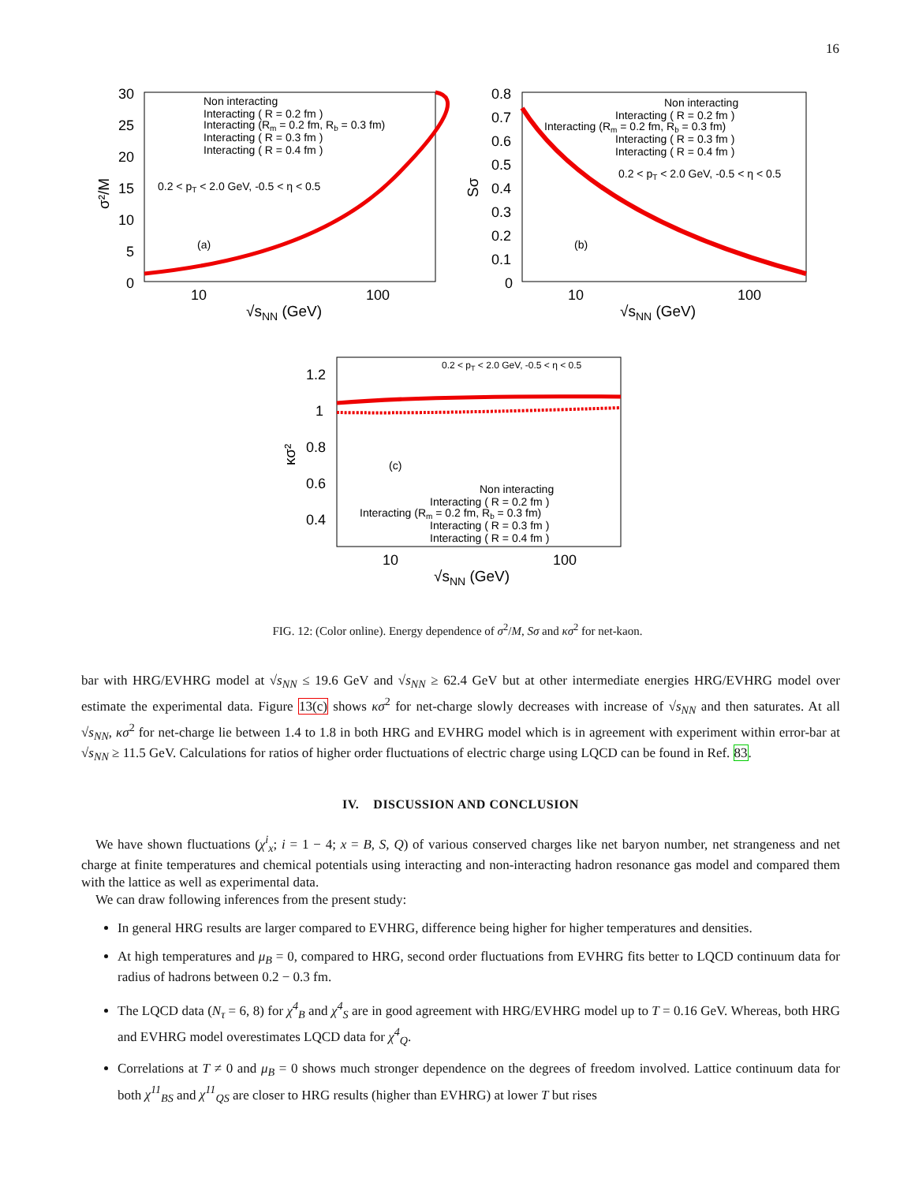16
30
25
20
15
10
5
0
10
100
√sNN (GeV)
σ²/M
Non interacting
Interacting ( R = 0.2 fm )
Interacting (Rm = 0.2 fm, Rb = 0.3 fm)
Interacting ( R = 0.3 fm )
Interacting ( R = 0.4 fm )
0.2 < pT < 2.0 GeV, -0.5 < η < 0.5
(a)
0.8
0.7
0.6
0.5
0.4
0.3
0.2
0.1
0
10
100
√sNN (GeV)
Sσ
Non interacting
Interacting ( R = 0.2 fm )
Interacting (Rm = 0.2 fm, Rb = 0.3 fm)
Interacting ( R = 0.3 fm )
Interacting ( R = 0.4 fm )
0.2 < pT < 2.0 GeV, -0.5 < η < 0.5
(b)
1.2
1
0.8
0.6
0.4
10
100
√sNN (GeV)
κσ²
0.2 < pT < 2.0 GeV, -0.5 < η < 0.5
(c)
Non interacting
Interacting ( R = 0.2 fm )
Interacting (Rm = 0.2 fm, Rb = 0.3 fm)
Interacting ( R = 0.3 fm )
Interacting ( R = 0.4 fm )
FIG. 12: (Color online). Energy dependence of σ<sup>2</sup>/M, Sσ and κσ<sup>2</sup> for net-kaon.
bar with HRG/EVHRG model at √s<sub>NN</sub> ≤ 19.6 GeV and √s<sub>NN</sub> ≥ 62.4 GeV but at other intermediate energies HRG/EVHRG model over estimate the experimental data. Figure 13(c) shows κσ<sup>2</sup> for net-charge slowly decreases with increase of √s<sub>NN</sub> and then saturates. At all √s<sub>NN</sub>, κσ<sup>2</sup> for net-charge lie between 1.4 to 1.8 in both HRG and EVHRG model which is in agreement with experiment within error-bar at √s<sub>NN</sub> ≥ 11.5 GeV. Calculations for ratios of higher order fluctuations of electric charge using LQCD can be found in Ref. 83.
IV. DISCUSSION AND CONCLUSION
We have shown fluctuations (χ<sup>i</sup><sub>x</sub>; i = 1 − 4; x = B, S, Q) of various conserved charges like net baryon number, net strangeness and net charge at finite temperatures and chemical potentials using interacting and non-interacting hadron resonance gas model and compared them with the lattice as well as experimental data.
We can draw following inferences from the present study:
In general HRG results are larger compared to EVHRG, difference being higher for higher temperatures and densities.
At high temperatures and μ<sub>B</sub> = 0, compared to HRG, second order fluctuations from EVHRG fits better to LQCD continuum data for radius of hadrons between 0.2 − 0.3 fm.
The LQCD data (N<sub>τ</sub> = 6, 8) for χ<sup>4</sup><sub>B</sub> and χ<sup>4</sup><sub>S</sub> are in good agreement with HRG/EVHRG model up to T = 0.16 GeV. Whereas, both HRG and EVHRG model overestimates LQCD data for χ<sup>4</sup><sub>Q</sub>.
Correlations at T ≠ 0 and μ<sub>B</sub> = 0 shows much stronger dependence on the degrees of freedom involved. Lattice continuum data for both χ<sup>11</sup><sub>BS</sub> and χ<sup>11</sup><sub>QS</sub> are closer to HRG results (higher than EVHRG) at lower T but rises